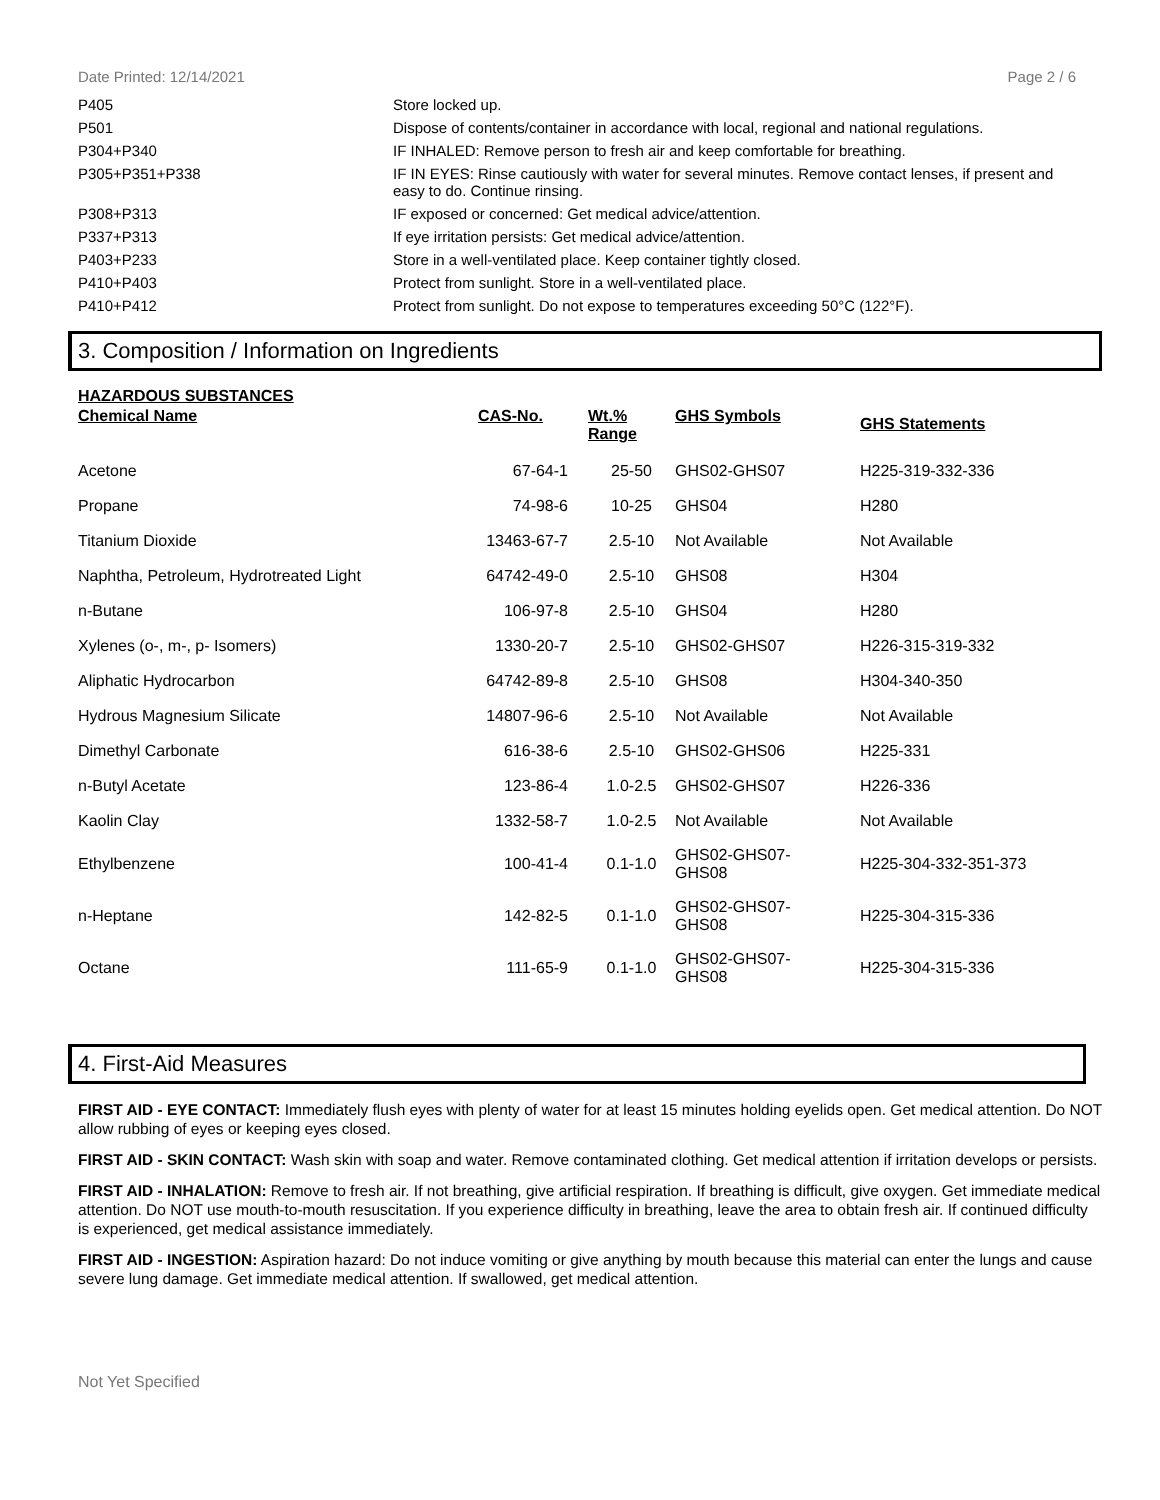Date Printed: 12/14/2021 Page 2 / 6
| P405 | Store locked up. |
| P501 | Dispose of contents/container in accordance with local, regional and national regulations. |
| P304+P340 | IF INHALED: Remove person to fresh air and keep comfortable for breathing. |
| P305+P351+P338 | IF IN EYES: Rinse cautiously with water for several minutes. Remove contact lenses, if present and easy to do. Continue rinsing. |
| P308+P313 | IF exposed or concerned: Get medical advice/attention. |
| P337+P313 | If eye irritation persists: Get medical advice/attention. |
| P403+P233 | Store in a well-ventilated place. Keep container tightly closed. |
| P410+P403 | Protect from sunlight. Store in a well-ventilated place. |
| P410+P412 | Protect from sunlight. Do not expose to temperatures exceeding 50°C (122°F). |
3. Composition / Information on Ingredients
HAZARDOUS SUBSTANCES
| Chemical Name | CAS-No. | Wt.% Range | GHS Symbols | GHS Statements |
| --- | --- | --- | --- | --- |
| Acetone | 67-64-1 | 25-50 | GHS02-GHS07 | H225-319-332-336 |
| Propane | 74-98-6 | 10-25 | GHS04 | H280 |
| Titanium Dioxide | 13463-67-7 | 2.5-10 | Not Available | Not Available |
| Naphtha, Petroleum, Hydrotreated Light | 64742-49-0 | 2.5-10 | GHS08 | H304 |
| n-Butane | 106-97-8 | 2.5-10 | GHS04 | H280 |
| Xylenes (o-, m-, p- Isomers) | 1330-20-7 | 2.5-10 | GHS02-GHS07 | H226-315-319-332 |
| Aliphatic Hydrocarbon | 64742-89-8 | 2.5-10 | GHS08 | H304-340-350 |
| Hydrous Magnesium Silicate | 14807-96-6 | 2.5-10 | Not Available | Not Available |
| Dimethyl Carbonate | 616-38-6 | 2.5-10 | GHS02-GHS06 | H225-331 |
| n-Butyl Acetate | 123-86-4 | 1.0-2.5 | GHS02-GHS07 | H226-336 |
| Kaolin Clay | 1332-58-7 | 1.0-2.5 | Not Available | Not Available |
| Ethylbenzene | 100-41-4 | 0.1-1.0 | GHS02-GHS07- GHS08 | H225-304-332-351-373 |
| n-Heptane | 142-82-5 | 0.1-1.0 | GHS02-GHS07- GHS08 | H225-304-315-336 |
| Octane | 111-65-9 | 0.1-1.0 | GHS02-GHS07- GHS08 | H225-304-315-336 |
4. First-Aid Measures
FIRST AID - EYE CONTACT: Immediately flush eyes with plenty of water for at least 15 minutes holding eyelids open. Get medical attention. Do NOT allow rubbing of eyes or keeping eyes closed.
FIRST AID - SKIN CONTACT: Wash skin with soap and water. Remove contaminated clothing. Get medical attention if irritation develops or persists.
FIRST AID - INHALATION: Remove to fresh air. If not breathing, give artificial respiration. If breathing is difficult, give oxygen. Get immediate medical attention. Do NOT use mouth-to-mouth resuscitation. If you experience difficulty in breathing, leave the area to obtain fresh air. If continued difficulty is experienced, get medical assistance immediately.
FIRST AID - INGESTION: Aspiration hazard: Do not induce vomiting or give anything by mouth because this material can enter the lungs and cause severe lung damage. Get immediate medical attention. If swallowed, get medical attention.
Not Yet Specified